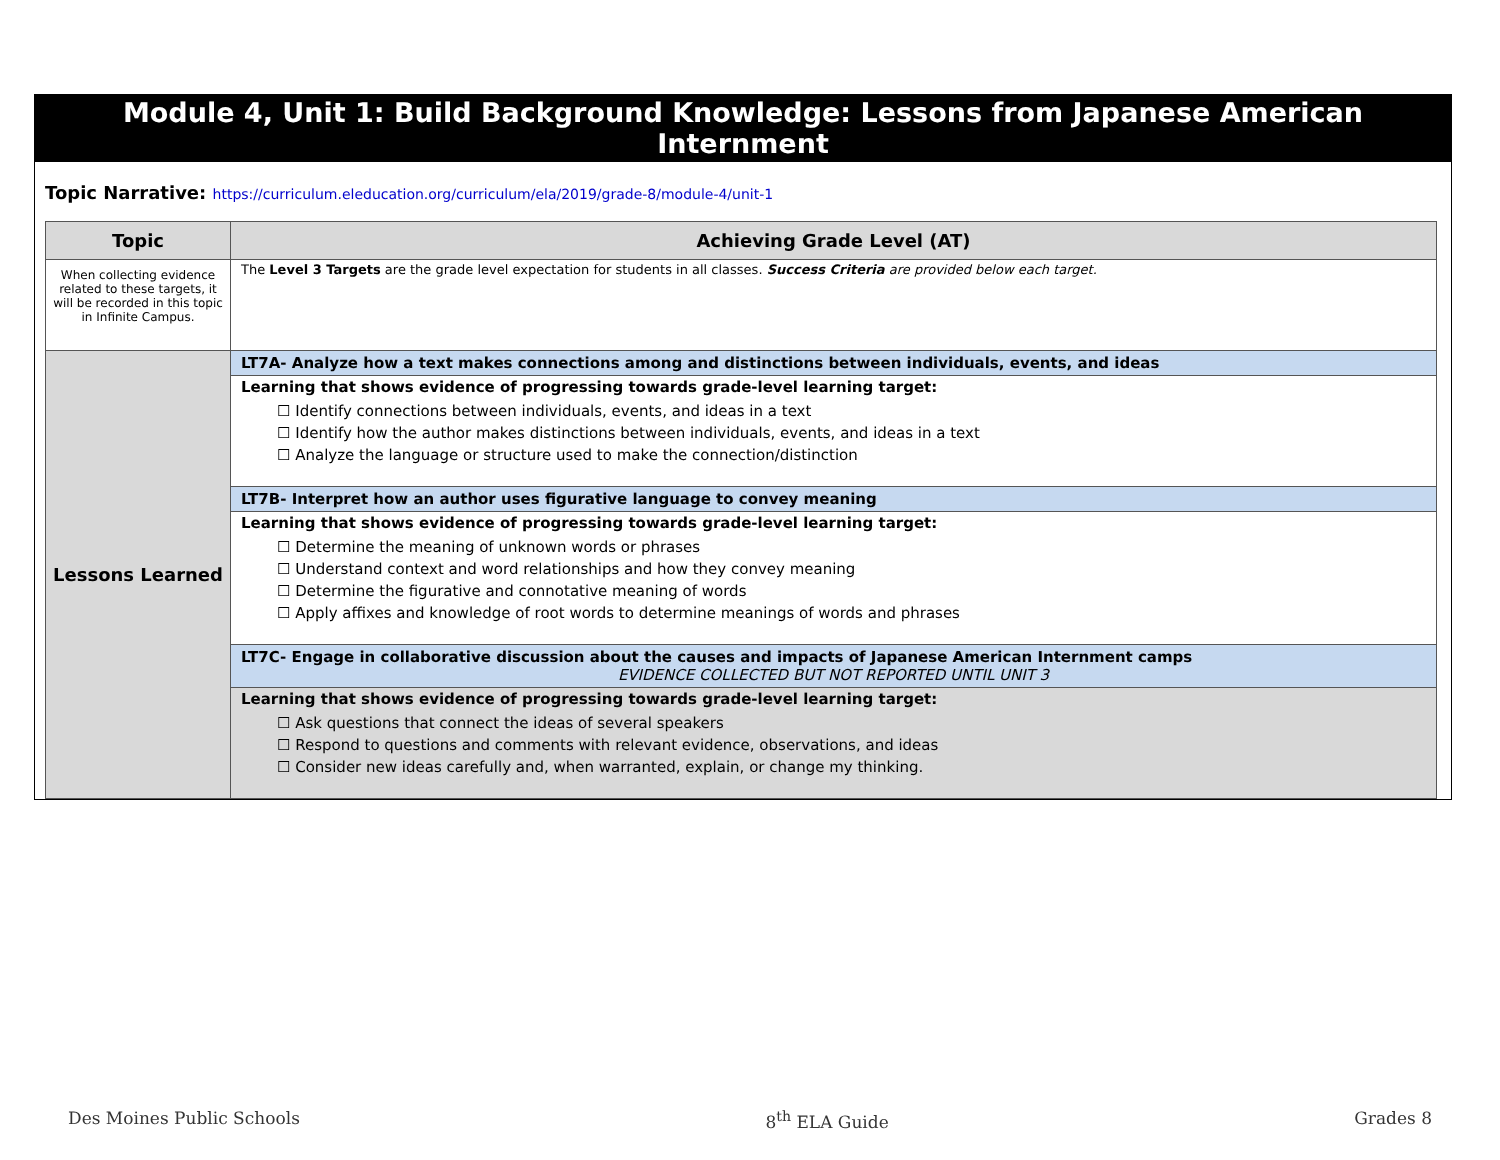Module 4, Unit 1: Build Background Knowledge: Lessons from Japanese American Internment
Topic Narrative: https://curriculum.eleducation.org/curriculum/ela/2019/grade-8/module-4/unit-1
| Topic | Achieving Grade Level (AT) |
| --- | --- |
| When collecting evidence related to these targets, it will be recorded in this topic in Infinite Campus. | The Level 3 Targets are the grade level expectation for students in all classes. Success Criteria are provided below each target. |
| Lessons Learned | LT7A- Analyze how a text makes connections among and distinctions between individuals, events, and ideas |
| | Learning that shows evidence of progressing towards grade-level learning target: ☐ Identify connections between individuals, events, and ideas in a text ☐ Identify how the author makes distinctions between individuals, events, and ideas in a text ☐ Analyze the language or structure used to make the connection/distinction |
| | LT7B- Interpret how an author uses figurative language to convey meaning |
| | Learning that shows evidence of progressing towards grade-level learning target: ☐ Determine the meaning of unknown words or phrases ☐ Understand context and word relationships and how they convey meaning ☐ Determine the figurative and connotative meaning of words ☐ Apply affixes and knowledge of root words to determine meanings of words and phrases |
| | LT7C- Engage in collaborative discussion about the causes and impacts of Japanese American Internment camps EVIDENCE COLLECTED BUT NOT REPORTED UNTIL UNIT 3 |
| | Learning that shows evidence of progressing towards grade-level learning target: ☐ Ask questions that connect the ideas of several speakers ☐ Respond to questions and comments with relevant evidence, observations, and ideas ☐ Consider new ideas carefully and, when warranted, explain, or change my thinking. |
Des Moines Public Schools 8<sup>th</sup> ELA Guide Grades 8